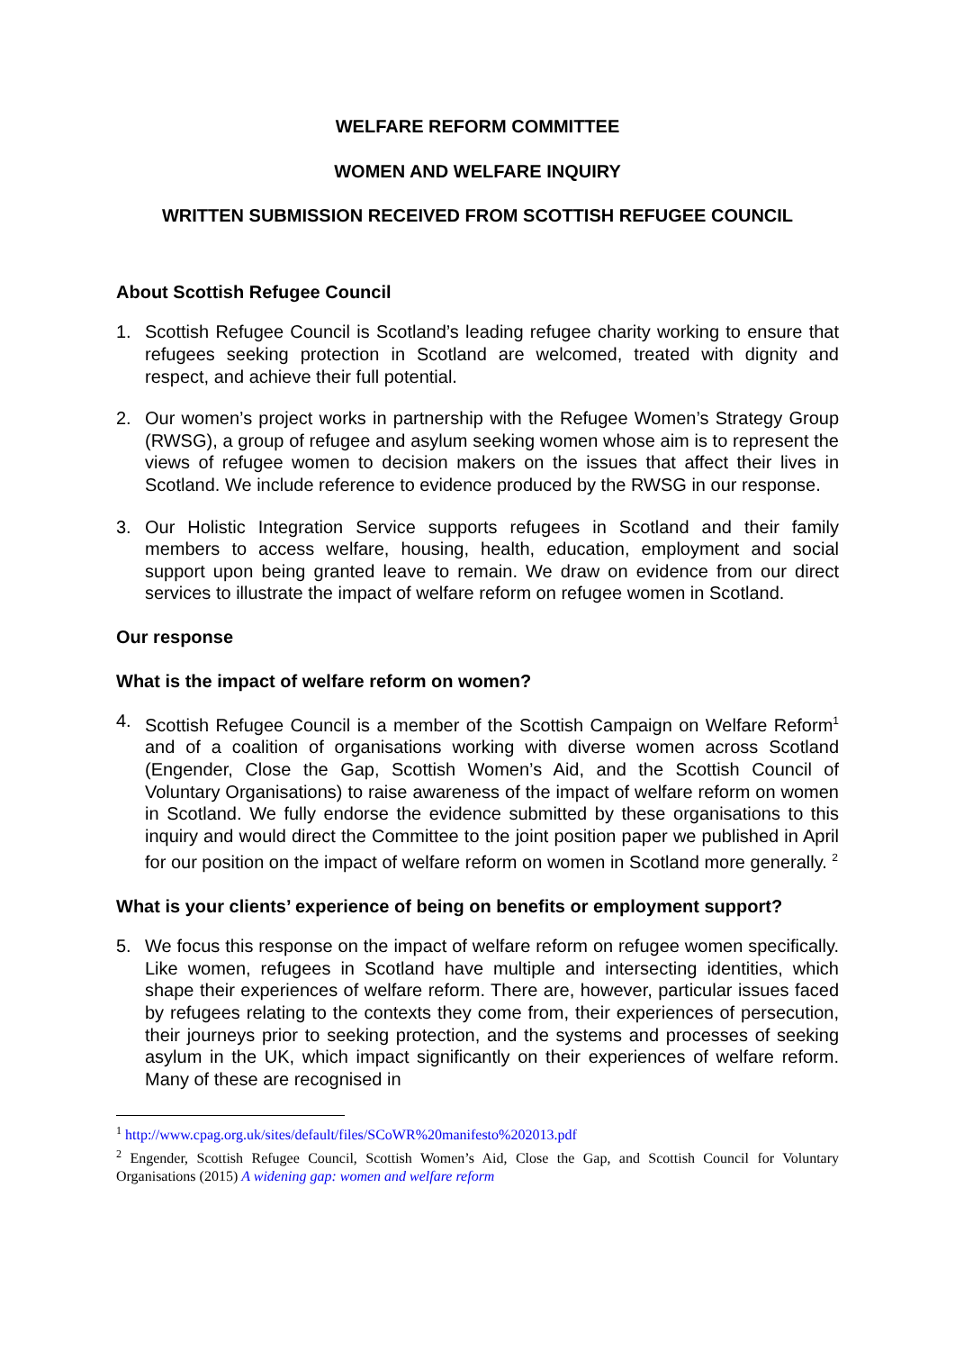WELFARE REFORM COMMITTEE
WOMEN AND WELFARE INQUIRY
WRITTEN SUBMISSION RECEIVED FROM SCOTTISH REFUGEE COUNCIL
About Scottish Refugee Council
1. Scottish Refugee Council is Scotland’s leading refugee charity working to ensure that refugees seeking protection in Scotland are welcomed, treated with dignity and respect, and achieve their full potential.
2. Our women’s project works in partnership with the Refugee Women’s Strategy Group (RWSG), a group of refugee and asylum seeking women whose aim is to represent the views of refugee women to decision makers on the issues that affect their lives in Scotland. We include reference to evidence produced by the RWSG in our response.
3. Our Holistic Integration Service supports refugees in Scotland and their family members to access welfare, housing, health, education, employment and social support upon being granted leave to remain. We draw on evidence from our direct services to illustrate the impact of welfare reform on refugee women in Scotland.
Our response
What is the impact of welfare reform on women?
4. Scottish Refugee Council is a member of the Scottish Campaign on Welfare Reform<sup>1</sup> and of a coalition of organisations working with diverse women across Scotland (Engender, Close the Gap, Scottish Women’s Aid, and the Scottish Council of Voluntary Organisations) to raise awareness of the impact of welfare reform on women in Scotland. We fully endorse the evidence submitted by these organisations to this inquiry and would direct the Committee to the joint position paper we published in April for our position on the impact of welfare reform on women in Scotland more generally. <sup>2</sup>
What is your clients’ experience of being on benefits or employment support?
5. We focus this response on the impact of welfare reform on refugee women specifically. Like women, refugees in Scotland have multiple and intersecting identities, which shape their experiences of welfare reform. There are, however, particular issues faced by refugees relating to the contexts they come from, their experiences of persecution, their journeys prior to seeking protection, and the systems and processes of seeking asylum in the UK, which impact significantly on their experiences of welfare reform. Many of these are recognised in
<sup>1</sup> http://www.cpag.org.uk/sites/default/files/SCoWR%20manifesto%202013.pdf
<sup>2</sup> Engender, Scottish Refugee Council, Scottish Women’s Aid, Close the Gap, and Scottish Council for Voluntary Organisations (2015) A widening gap: women and welfare reform